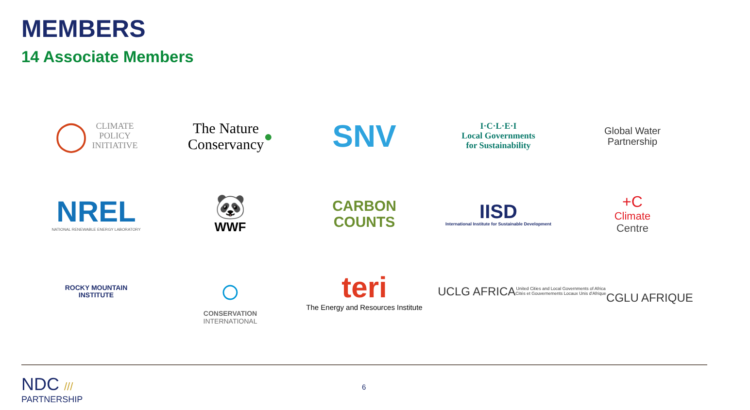MEMBERS
14 Associate Members
◯ CLIMATE
POLICY
INITIATIVE
The Nature
Conservancy ●
SNV
I·C·L·E·I
Local Governments
for Sustainability
Global Water
Partnership
NREL
NATIONAL RENEWABLE ENERGY LABORATORY
🐼
WWF
CARBON
COUNTS
IISD
International Institute for Sustainable Development
+C
Climate
Centre
ROCKY MOUNTAIN
INSTITUTE
○
CONSERVATION
INTERNATIONAL
teri
The Energy and Resources Institute
UCLG AFRICA
United Cities and Local Governments of Africa
Cités et Gouvernements Locaux Unis d'Afrique
CGLU AFRIQUE
NDC ///
PARTNERSHIP
6